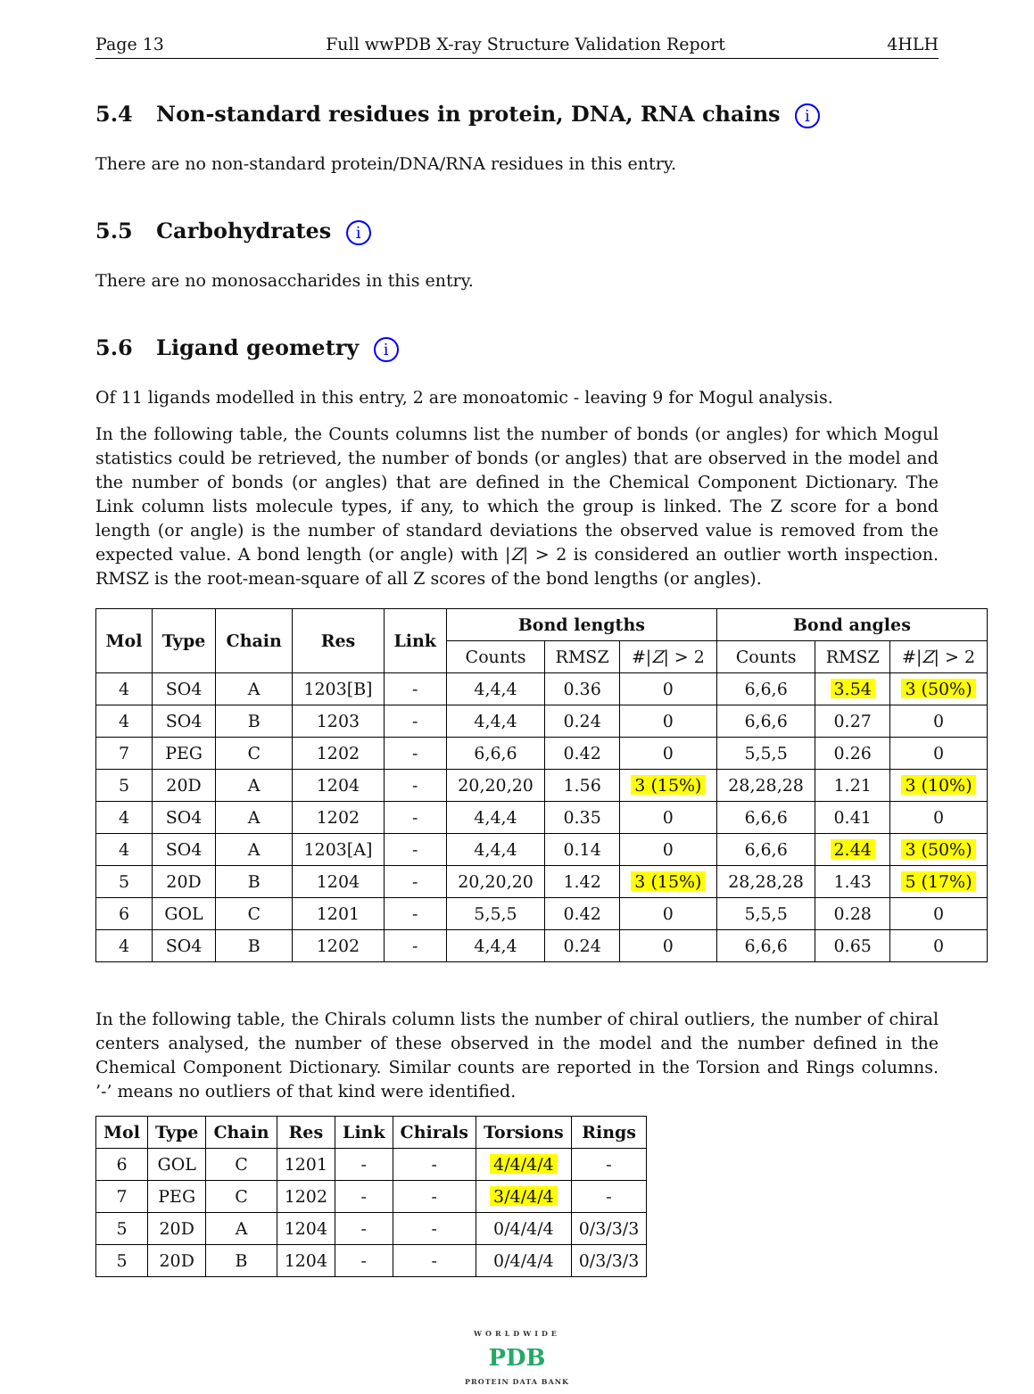Page 13 Full wwPDB X-ray Structure Validation Report 4HLH
5.4 Non-standard residues in protein, DNA, RNA chains i
There are no non-standard protein/DNA/RNA residues in this entry.
5.5 Carbohydrates i
There are no monosaccharides in this entry.
5.6 Ligand geometry i
Of 11 ligands modelled in this entry, 2 are monoatomic - leaving 9 for Mogul analysis.
In the following table, the Counts columns list the number of bonds (or angles) for which Mogul statistics could be retrieved, the number of bonds (or angles) that are observed in the model and the number of bonds (or angles) that are defined in the Chemical Component Dictionary. The Link column lists molecule types, if any, to which the group is linked. The Z score for a bond length (or angle) is the number of standard deviations the observed value is removed from the expected value. A bond length (or angle) with |Z| > 2 is considered an outlier worth inspection. RMSZ is the root-mean-square of all Z scores of the bond lengths (or angles).
| Mol | Type | Chain | Res | Link | Bond lengths | | | Bond angles | | |
| --- | --- | --- | --- | --- | --- | --- | --- | --- | --- | --- |
| | | | | | Counts | RMSZ | #/ Z / > 2 | Counts | RMSZ | #/ Z / > 2 |
| 4 | SO4 | A | 1203[B] | - | 4,4,4 | 0.36 | 0 | 6,6,6 | 3.54 | 3 (50%) |
| 4 | SO4 | B | 1203 | - | 4,4,4 | 0.24 | 0 | 6,6,6 | 0.27 | 0 |
| 7 | PEG | C | 1202 | - | 6,6,6 | 0.42 | 0 | 5,5,5 | 0.26 | 0 |
| 5 | 20D | A | 1204 | - | 20,20,20 | 1.56 | 3 (15%) | 28,28,28 | 1.21 | 3 (10%) |
| 4 | SO4 | A | 1202 | - | 4,4,4 | 0.35 | 0 | 6,6,6 | 0.41 | 0 |
| 4 | SO4 | A | 1203[A] | - | 4,4,4 | 0.14 | 0 | 6,6,6 | 2.44 | 3 (50%) |
| 5 | 20D | B | 1204 | - | 20,20,20 | 1.42 | 3 (15%) | 28,28,28 | 1.43 | 5 (17%) |
| 6 | GOL | C | 1201 | - | 5,5,5 | 0.42 | 0 | 5,5,5 | 0.28 | 0 |
| 4 | SO4 | B | 1202 | - | 4,4,4 | 0.24 | 0 | 6,6,6 | 0.65 | 0 |
In the following table, the Chirals column lists the number of chiral outliers, the number of chiral centers analysed, the number of these observed in the model and the number defined in the Chemical Component Dictionary. Similar counts are reported in the Torsion and Rings columns. ’-’ means no outliers of that kind were identified.
| Mol | Type | Chain | Res | Link | Chirals | Torsions | Rings |
| --- | --- | --- | --- | --- | --- | --- | --- |
| 6 | GOL | C | 1201 | - | - | 4/4/4/4 | - |
| 7 | PEG | C | 1202 | - | - | 3/4/4/4 | - |
| 5 | 20D | A | 1204 | - | - | 0/4/4/4 | 0/3/3/3 |
| 5 | 20D | B | 1204 | - | - | 0/4/4/4 | 0/3/3/3 |
WORLDWIDE
PDB
PROTEIN DATA BANK